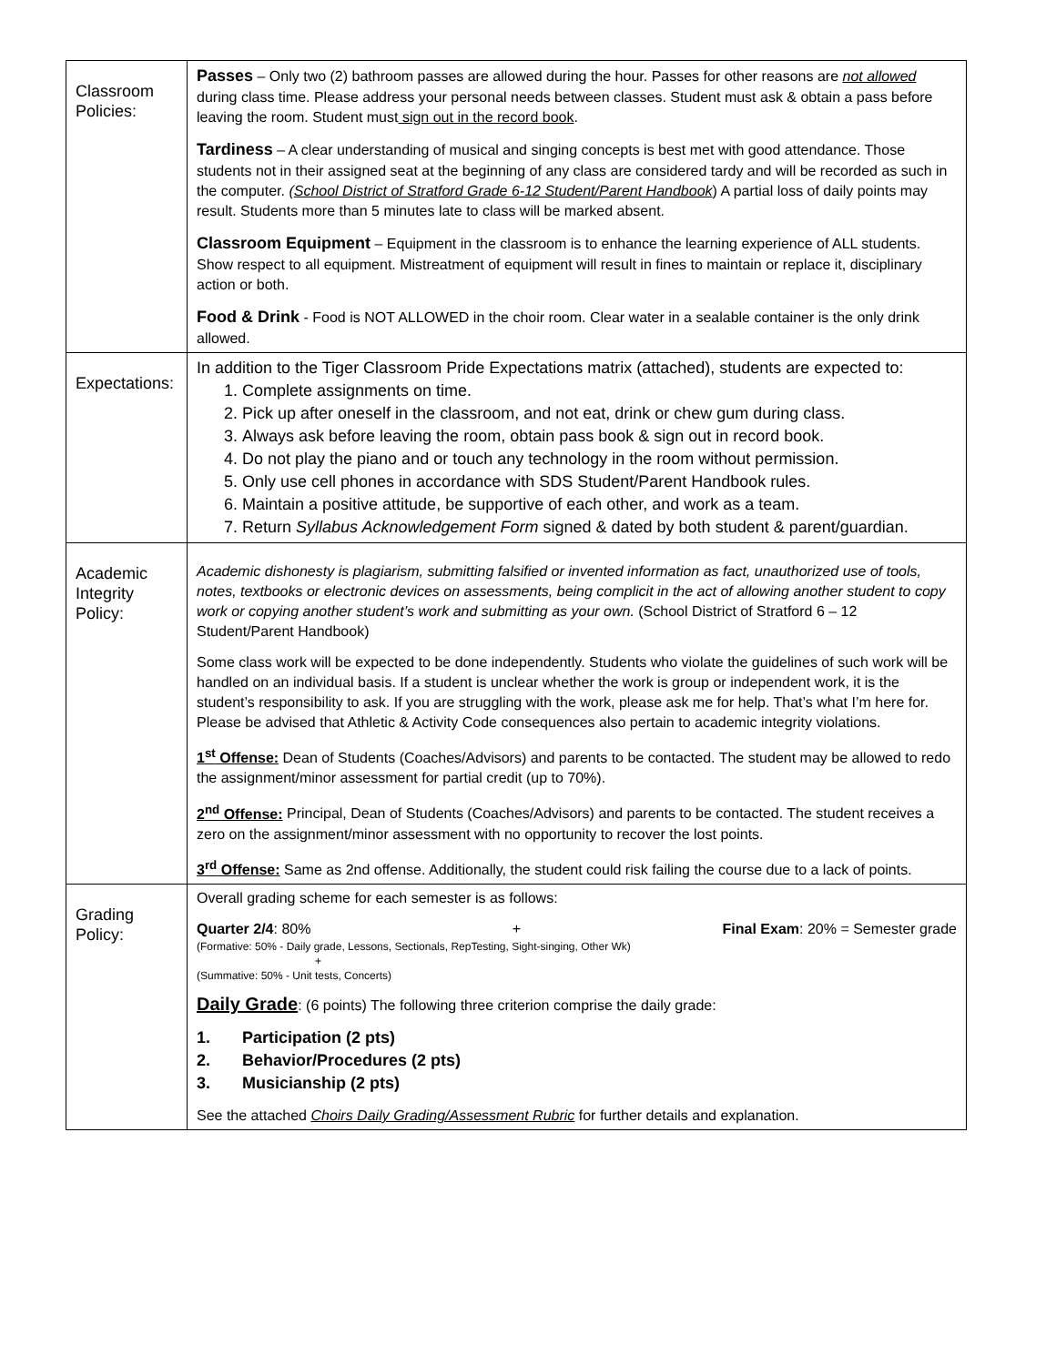| Classroom Policies: | Passes – Only two (2) bathroom passes are allowed during the hour. Passes for other reasons are not allowed during class time. Please address your personal needs between classes. Student must ask & obtain a pass before leaving the room. Student must sign out in the record book . Tardiness – A clear understanding of musical and singing concepts is best met with good attendance. Those students not in their assigned seat at the beginning of any class are considered tardy and will be recorded as such in the computer. ( School District of Stratford Grade 6-12 Student/Parent Handbook ) A partial loss of daily points may result. Students more than 5 minutes late to class will be marked absent. Classroom Equipment – Equipment in the classroom is to enhance the learning experience of ALL students. Show respect to all equipment. Mistreatment of equipment will result in fines to maintain or replace it, disciplinary action or both. Food & Drink - Food is NOT ALLOWED in the choir room. Clear water in a sealable container is the only drink allowed. |
| Expectations: | In addition to the Tiger Classroom Pride Expectations matrix (attached), students are expected to: 1. Complete assignments on time. 2. Pick up after oneself in the classroom, and not eat, drink or chew gum during class. 3. Always ask before leaving the room, obtain pass book & sign out in record book. 4. Do not play the piano and or touch any technology in the room without permission. 5. Only use cell phones in accordance with SDS Student/Parent Handbook rules. 6. Maintain a positive attitude, be supportive of each other, and work as a team. 7. Return Syllabus Acknowledgement Form signed & dated by both student & parent/guardian. |
| Academic Integrity Policy: | Academic dishonesty is plagiarism, submitting falsified or invented information as fact, unauthorized use of tools, notes, textbooks or electronic devices on assessments, being complicit in the act of allowing another student to copy work or copying another student’s work and submitting as your own. (School District of Stratford 6 – 12 Student/Parent Handbook) Some class work will be expected to be done independently. Students who violate the guidelines of such work will be handled on an individual basis. If a student is unclear whether the work is group or independent work, it is the student’s responsibility to ask. If you are struggling with the work, please ask me for help. That’s what I’m here for. Please be advised that Athletic & Activity Code consequences also pertain to academic integrity violations. 1<sup>st</sup> Offense: Dean of Students (Coaches/Advisors) and parents to be contacted. The student may be allowed to redo the assignment/minor assessment for partial credit (up to 70%). 2<sup>nd</sup> Offense: Principal, Dean of Students (Coaches/Advisors) and parents to be contacted. The student receives a zero on the assignment/minor assessment with no opportunity to recover the lost points. 3<sup>rd</sup> Offense: Same as 2nd offense. Additionally, the student could risk failing the course due to a lack of points. |
| Grading Policy: | Overall grading scheme for each semester is as follows: Quarter 2/4 : 80% + Final Exam : 20% = Semester grade (Formative: 50% - Daily grade, Lessons, Sectionals, RepTesting, Sight-singing, Other Wk) + (Summative: 50% - Unit tests, Concerts) Daily Grade : (6 points) The following three criterion comprise the daily grade: 1. Participation (2 pts) 2. Behavior/Procedures (2 pts) 3. Musicianship (2 pts) See the attached Choirs Daily Grading/Assessment Rubric for further details and explanation. |